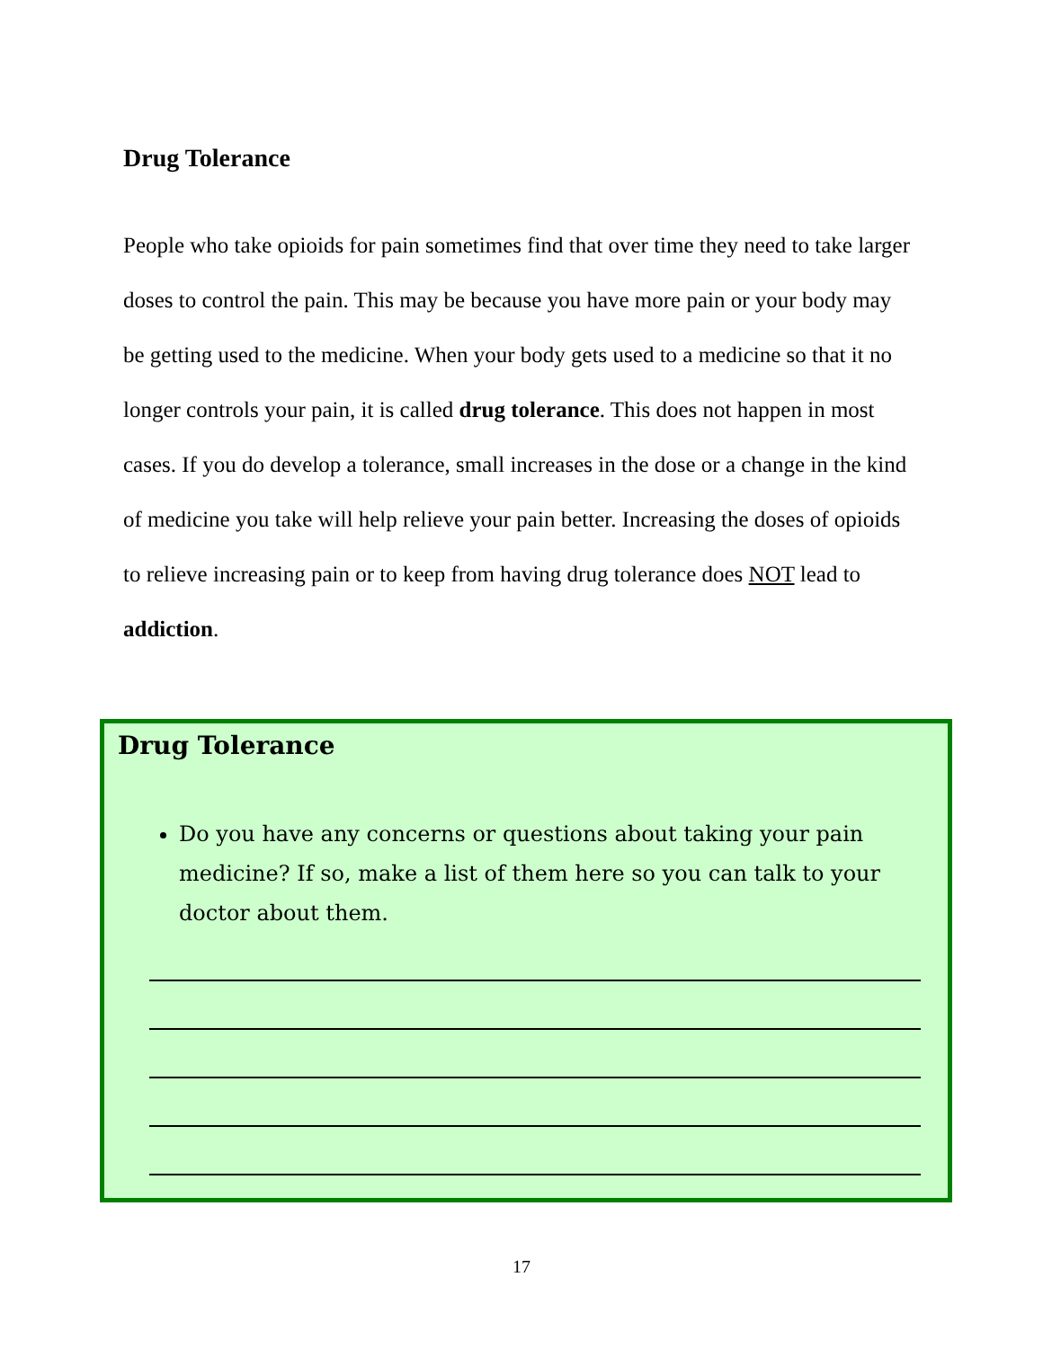Drug Tolerance
People who take opioids for pain sometimes find that over time they need to take larger doses to control the pain. This may be because you have more pain or your body may be getting used to the medicine. When your body gets used to a medicine so that it no longer controls your pain, it is called drug tolerance. This does not happen in most cases. If you do develop a tolerance, small increases in the dose or a change in the kind of medicine you take will help relieve your pain better. Increasing the doses of opioids to relieve increasing pain or to keep from having drug tolerance does NOT lead to addiction.
Drug Tolerance
Do you have any concerns or questions about taking your pain medicine? If so, make a list of them here so you can talk to your doctor about them.
17